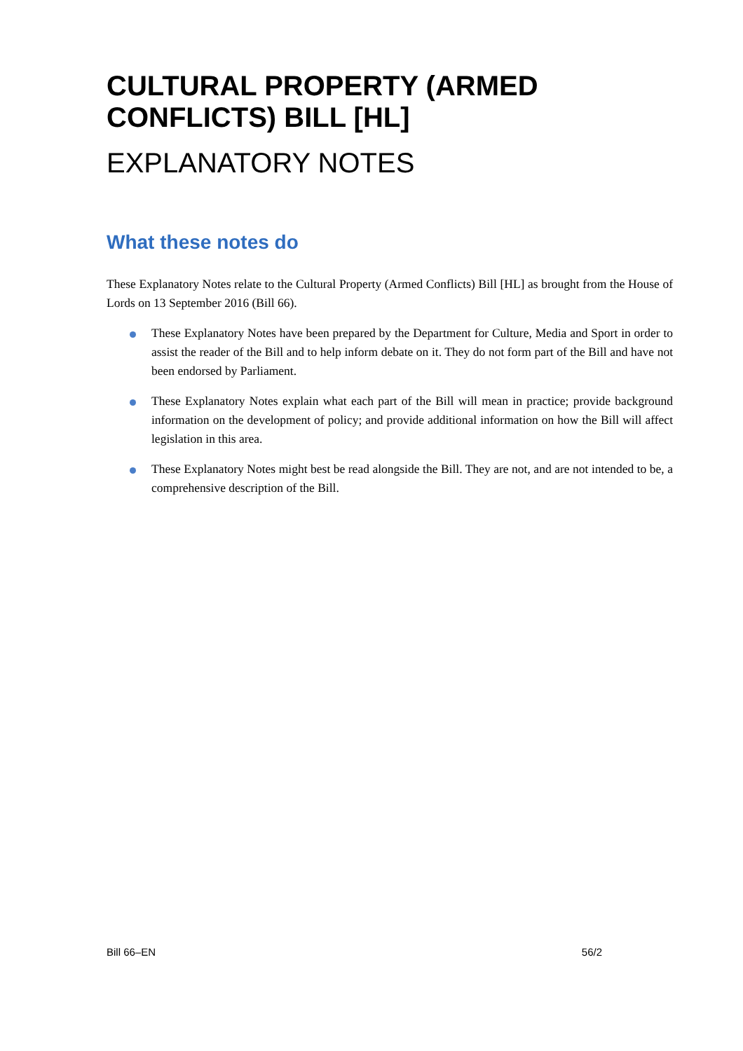CULTURAL PROPERTY (ARMED CONFLICTS) BILL [HL]
EXPLANATORY NOTES
What these notes do
These Explanatory Notes relate to the Cultural Property (Armed Conflicts) Bill [HL] as brought from the House of Lords on 13 September 2016 (Bill 66).
These Explanatory Notes have been prepared by the Department for Culture, Media and Sport in order to assist the reader of the Bill and to help inform debate on it. They do not form part of the Bill and have not been endorsed by Parliament.
These Explanatory Notes explain what each part of the Bill will mean in practice; provide background information on the development of policy; and provide additional information on how the Bill will affect legislation in this area.
These Explanatory Notes might best be read alongside the Bill. They are not, and are not intended to be, a comprehensive description of the Bill.
Bill 66–EN 56/2